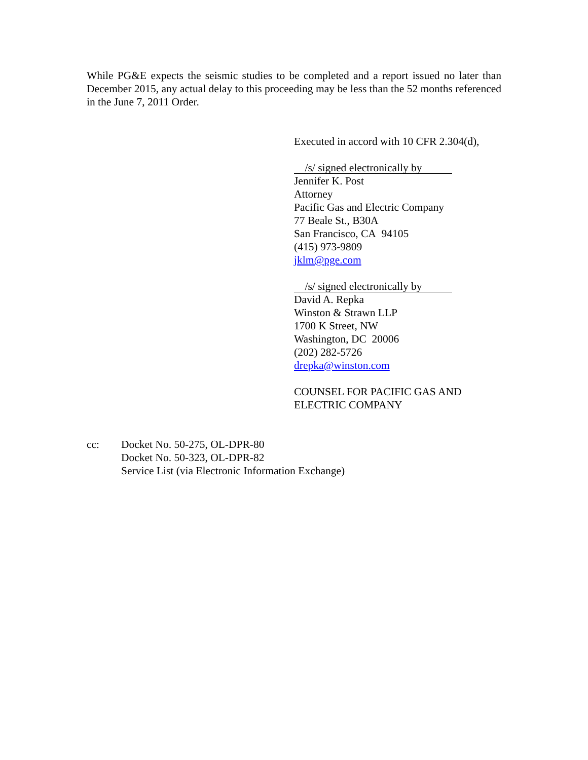While PG&E expects the seismic studies to be completed and a report issued no later than December 2015, any actual delay to this proceeding may be less than the 52 months referenced in the June 7, 2011 Order.
Executed in accord with 10 CFR 2.304(d),
/s/ signed electronically by
Jennifer K. Post
Attorney
Pacific Gas and Electric Company
77 Beale St., B30A
San Francisco, CA 94105
(415) 973-9809
jklm@pge.com
/s/ signed electronically by
David A. Repka
Winston & Strawn LLP
1700 K Street, NW
Washington, DC 20006
(202) 282-5726
drepka@winston.com
COUNSEL FOR PACIFIC GAS AND
ELECTRIC COMPANY
cc: Docket No. 50-275, OL-DPR-80
Docket No. 50-323, OL-DPR-82
Service List (via Electronic Information Exchange)